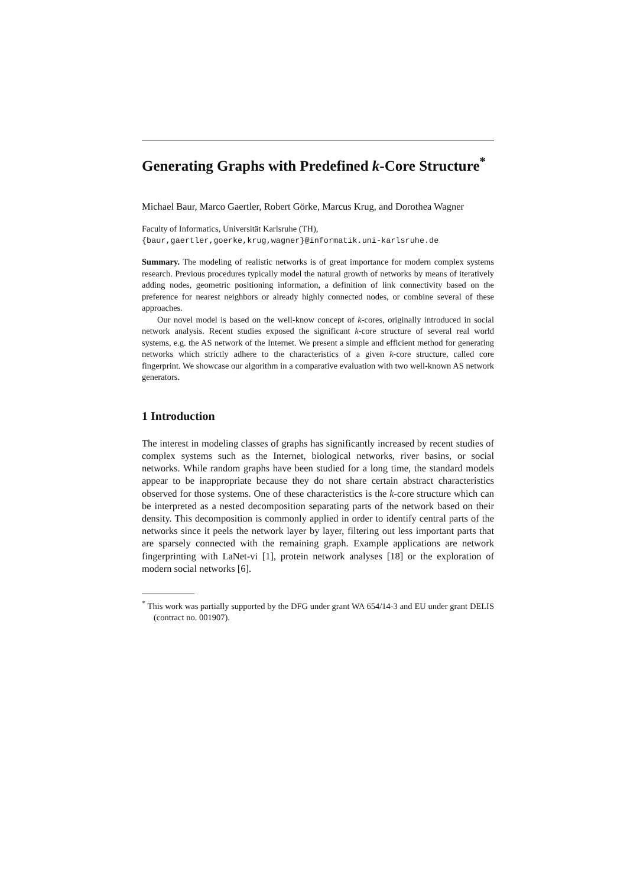Generating Graphs with Predefined k-Core Structure<sup>*</sup>
Michael Baur, Marco Gaertler, Robert Görke, Marcus Krug, and Dorothea Wagner
Faculty of Informatics, Universität Karlsruhe (TH),
{baur,gaertler,goerke,krug,wagner}@informatik.uni-karlsruhe.de
Summary. The modeling of realistic networks is of great importance for modern complex systems research. Previous procedures typically model the natural growth of networks by means of iteratively adding nodes, geometric positioning information, a definition of link connectivity based on the preference for nearest neighbors or already highly connected nodes, or combine several of these approaches.
Our novel model is based on the well-know concept of k-cores, originally introduced in social network analysis. Recent studies exposed the significant k-core structure of several real world systems, e.g. the AS network of the Internet. We present a simple and efficient method for generating networks which strictly adhere to the characteristics of a given k-core structure, called core fingerprint. We showcase our algorithm in a comparative evaluation with two well-known AS network generators.
1 Introduction
The interest in modeling classes of graphs has significantly increased by recent studies of complex systems such as the Internet, biological networks, river basins, or social networks. While random graphs have been studied for a long time, the standard models appear to be inappropriate because they do not share certain abstract characteristics observed for those systems. One of these characteristics is the k-core structure which can be interpreted as a nested decomposition separating parts of the network based on their density. This decomposition is commonly applied in order to identify central parts of the networks since it peels the network layer by layer, filtering out less important parts that are sparsely connected with the remaining graph. Example applications are network fingerprinting with LaNet-vi [1], protein network analyses [18] or the exploration of modern social networks [6].
<sup>*</sup> This work was partially supported by the DFG under grant WA 654/14-3 and EU under grant DELIS (contract no. 001907).